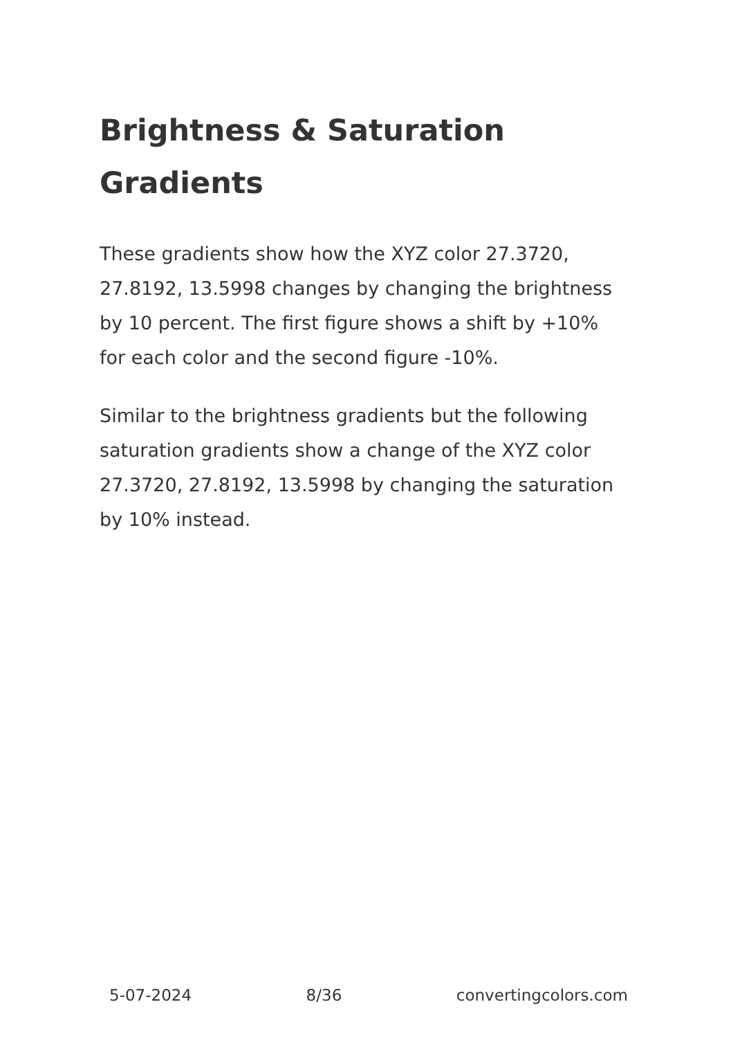Brightness & Saturation Gradients
These gradients show how the XYZ color 27.3720, 27.8192, 13.5998 changes by changing the brightness by 10 percent. The first figure shows a shift by +10% for each color and the second figure -10%.
Similar to the brightness gradients but the following saturation gradients show a change of the XYZ color 27.3720, 27.8192, 13.5998 by changing the saturation by 10% instead.
5-07-2024 8/36 convertingcolors.com